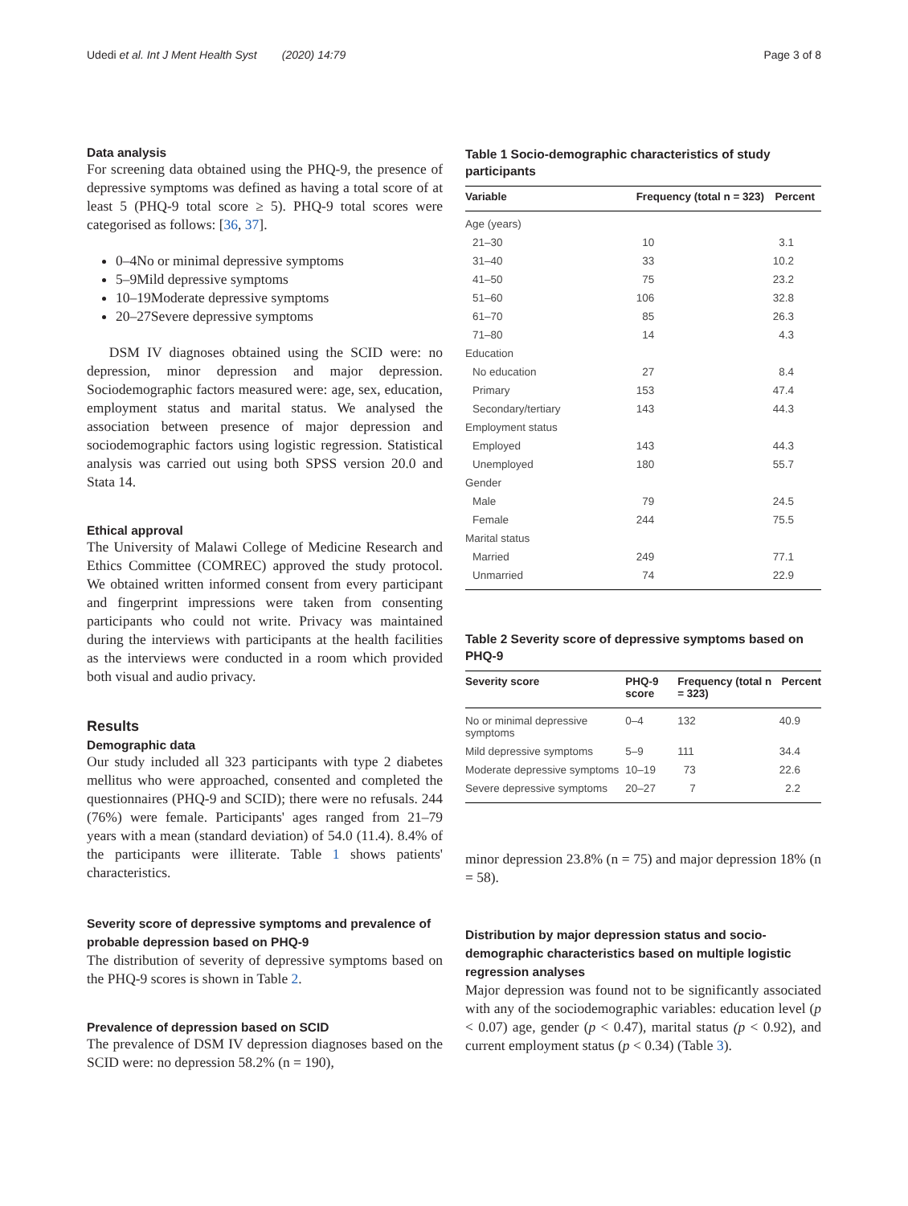Udedi et al. Int J Ment Health Syst (2020) 14:79 Page 3 of 8
Data analysis
For screening data obtained using the PHQ-9, the presence of depressive symptoms was defined as having a total score of at least 5 (PHQ-9 total score ≥ 5). PHQ-9 total scores were categorised as follows: [36, 37].
0–4No or minimal depressive symptoms
5–9Mild depressive symptoms
10–19Moderate depressive symptoms
20–27Severe depressive symptoms
DSM IV diagnoses obtained using the SCID were: no depression, minor depression and major depression. Sociodemographic factors measured were: age, sex, education, employment status and marital status. We analysed the association between presence of major depression and sociodemographic factors using logistic regression. Statistical analysis was carried out using both SPSS version 20.0 and Stata 14.
Ethical approval
The University of Malawi College of Medicine Research and Ethics Committee (COMREC) approved the study protocol. We obtained written informed consent from every participant and fingerprint impressions were taken from consenting participants who could not write. Privacy was maintained during the interviews with participants at the health facilities as the interviews were conducted in a room which provided both visual and audio privacy.
Results
Demographic data
Our study included all 323 participants with type 2 diabetes mellitus who were approached, consented and completed the questionnaires (PHQ-9 and SCID); there were no refusals. 244 (76%) were female. Participants' ages ranged from 21–79 years with a mean (standard deviation) of 54.0 (11.4). 8.4% of the participants were illiterate. Table 1 shows patients' characteristics.
Severity score of depressive symptoms and prevalence of probable depression based on PHQ-9
The distribution of severity of depressive symptoms based on the PHQ-9 scores is shown in Table 2.
Prevalence of depression based on SCID
The prevalence of DSM IV depression diagnoses based on the SCID were: no depression 58.2% (n = 190),
Table 1 Socio-demographic characteristics of study participants
| Variable | Frequency (total n = 323) | Percent |
| --- | --- | --- |
| Age (years) | | |
| 21–30 | 10 | 3.1 |
| 31–40 | 33 | 10.2 |
| 41–50 | 75 | 23.2 |
| 51–60 | 106 | 32.8 |
| 61–70 | 85 | 26.3 |
| 71–80 | 14 | 4.3 |
| Education | | |
| No education | 27 | 8.4 |
| Primary | 153 | 47.4 |
| Secondary/tertiary | 143 | 44.3 |
| Employment status | | |
| Employed | 143 | 44.3 |
| Unemployed | 180 | 55.7 |
| Gender | | |
| Male | 79 | 24.5 |
| Female | 244 | 75.5 |
| Marital status | | |
| Married | 249 | 77.1 |
| Unmarried | 74 | 22.9 |
Table 2 Severity score of depressive symptoms based on PHQ-9
| Severity score | PHQ-9 score | Frequency (total n = 323) | Percent |
| --- | --- | --- | --- |
| No or minimal depressive symptoms | 0–4 | 132 | 40.9 |
| Mild depressive symptoms | 5–9 | 111 | 34.4 |
| Moderate depressive symptoms | 10–19 | 73 | 22.6 |
| Severe depressive symptoms | 20–27 | 7 | 2.2 |
minor depression 23.8% (n = 75) and major depression 18% (n = 58).
Distribution by major depression status and socio-demographic characteristics based on multiple logistic regression analyses
Major depression was found not to be significantly associated with any of the sociodemographic variables: education level (p < 0.07) age, gender (p < 0.47), marital status (p < 0.92), and current employment status (p < 0.34) (Table 3).